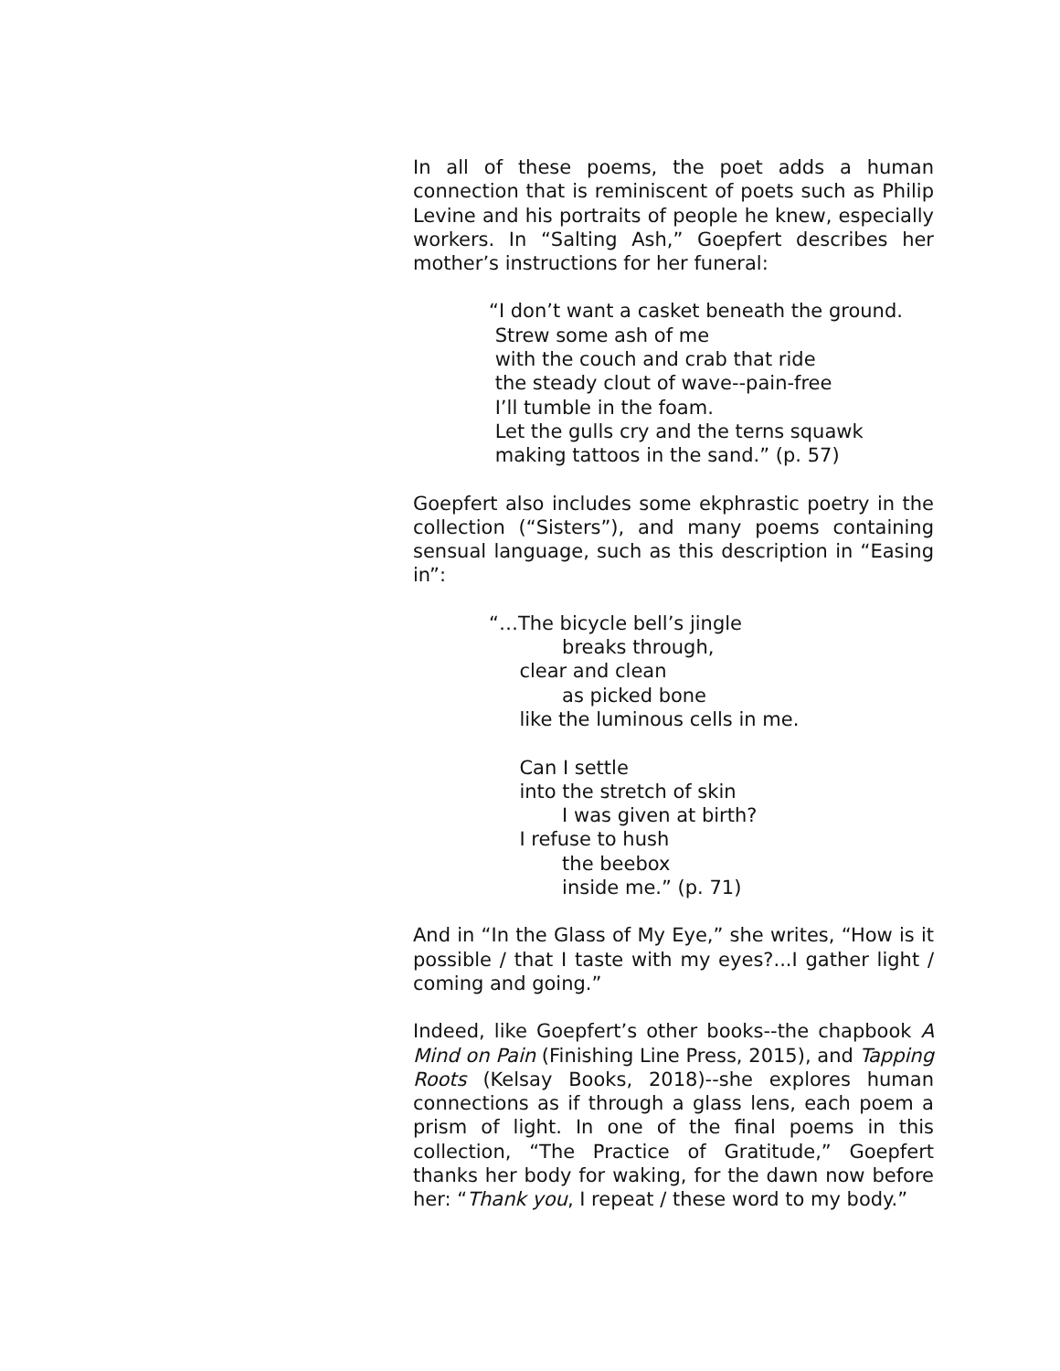In all of these poems, the poet adds a human connection that is reminiscent of poets such as Philip Levine and his portraits of people he knew, especially workers. In “Salting Ash,” Goepfert describes her mother’s instructions for her funeral:
“I don’t want a casket beneath the ground.
Strew some ash of me
with the couch and crab that ride
the steady clout of wave--pain-free
I’ll tumble in the foam.
Let the gulls cry and the terns squawk
making tattoos in the sand.” (p. 57)
Goepfert also includes some ekphrastic poetry in the collection (“Sisters”), and many poems containing sensual language, such as this description in “Easing in”:
“…The bicycle bell’s jingle
breaks through,
clear and clean
as picked bone
like the luminous cells in me.
Can I settle
into the stretch of skin
I was given at birth?
I refuse to hush
the beebox
inside me.” (p. 71)
And in “In the Glass of My Eye,” she writes, “How is it possible / that I taste with my eyes?...I gather light / coming and going.”
Indeed, like Goepfert’s other books--the chapbook A Mind on Pain (Finishing Line Press, 2015), and Tapping Roots (Kelsay Books, 2018)--she explores human connections as if through a glass lens, each poem a prism of light. In one of the final poems in this collection, “The Practice of Gratitude,” Goepfert thanks her body for waking, for the dawn now before her: “Thank you, I repeat / these word to my body.”